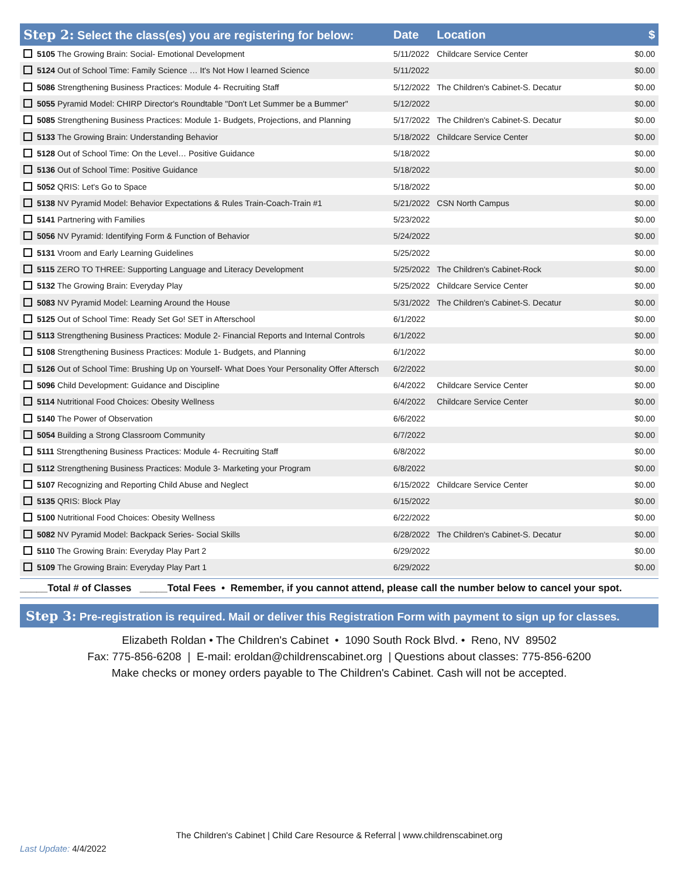| Step 2: Select the class(es) you are registering for below: | Date | Location | $ |
| --- | --- | --- | --- |
| 5105 The Growing Brain: Social- Emotional Development | 5/11/2022 | Childcare Service Center | $0.00 |
| 5124 Out of School Time: Family Science … It's Not How I learned Science | 5/11/2022 | | $0.00 |
| 5086 Strengthening Business Practices: Module 4- Recruiting Staff | 5/12/2022 | The Children's Cabinet-S. Decatur | $0.00 |
| 5055 Pyramid Model: CHIRP Director's Roundtable "Don't Let Summer be a Bummer" | 5/12/2022 | | $0.00 |
| 5085 Strengthening Business Practices: Module 1- Budgets, Projections, and Planning | 5/17/2022 | The Children's Cabinet-S. Decatur | $0.00 |
| 5133 The Growing Brain: Understanding Behavior | 5/18/2022 | Childcare Service Center | $0.00 |
| 5128 Out of School Time: On the Level… Positive Guidance | 5/18/2022 | | $0.00 |
| 5136 Out of School Time: Positive Guidance | 5/18/2022 | | $0.00 |
| 5052 QRIS: Let's Go to Space | 5/18/2022 | | $0.00 |
| 5138 NV Pyramid Model: Behavior Expectations & Rules Train-Coach-Train #1 | 5/21/2022 | CSN North Campus | $0.00 |
| 5141 Partnering with Families | 5/23/2022 | | $0.00 |
| 5056 NV Pyramid: Identifying Form & Function of Behavior | 5/24/2022 | | $0.00 |
| 5131 Vroom and Early Learning Guidelines | 5/25/2022 | | $0.00 |
| 5115 ZERO TO THREE: Supporting Language and Literacy Development | 5/25/2022 | The Children's Cabinet-Rock | $0.00 |
| 5132 The Growing Brain: Everyday Play | 5/25/2022 | Childcare Service Center | $0.00 |
| 5083 NV Pyramid Model: Learning Around the House | 5/31/2022 | The Children's Cabinet-S. Decatur | $0.00 |
| 5125 Out of School Time: Ready Set Go! SET in Afterschool | 6/1/2022 | | $0.00 |
| 5113 Strengthening Business Practices: Module 2- Financial Reports and Internal Controls | 6/1/2022 | | $0.00 |
| 5108 Strengthening Business Practices: Module 1- Budgets, and Planning | 6/1/2022 | | $0.00 |
| 5126 Out of School Time: Brushing Up on Yourself- What Does Your Personality Offer Aftersch | 6/2/2022 | | $0.00 |
| 5096 Child Development: Guidance and Discipline | 6/4/2022 | Childcare Service Center | $0.00 |
| 5114 Nutritional Food Choices: Obesity Wellness | 6/4/2022 | Childcare Service Center | $0.00 |
| 5140 The Power of Observation | 6/6/2022 | | $0.00 |
| 5054 Building a Strong Classroom Community | 6/7/2022 | | $0.00 |
| 5111 Strengthening Business Practices: Module 4- Recruiting Staff | 6/8/2022 | | $0.00 |
| 5112 Strengthening Business Practices: Module 3- Marketing your Program | 6/8/2022 | | $0.00 |
| 5107 Recognizing and Reporting Child Abuse and Neglect | 6/15/2022 | Childcare Service Center | $0.00 |
| 5135 QRIS: Block Play | 6/15/2022 | | $0.00 |
| 5100 Nutritional Food Choices: Obesity Wellness | 6/22/2022 | | $0.00 |
| 5082 NV Pyramid Model: Backpack Series- Social Skills | 6/28/2022 | The Children's Cabinet-S. Decatur | $0.00 |
| 5110 The Growing Brain: Everyday Play Part 2 | 6/29/2022 | | $0.00 |
| 5109 The Growing Brain: Everyday Play Part 1 | 6/29/2022 | | $0.00 |
_____Total # of Classes _____Total Fees • Remember, if you cannot attend, please call the number below to cancel your spot.
Step 3: Pre-registration is required. Mail or deliver this Registration Form with payment to sign up for classes.
Elizabeth Roldan • The Children's Cabinet • 1090 South Rock Blvd. • Reno, NV 89502
Fax: 775-856-6208 | E-mail: eroldan@childrenscabinet.org | Questions about classes: 775-856-6200
Make checks or money orders payable to The Children's Cabinet. Cash will not be accepted.
The Children's Cabinet | Child Care Resource & Referral | www.childrenscabinet.org
Last Update: 4/4/2022